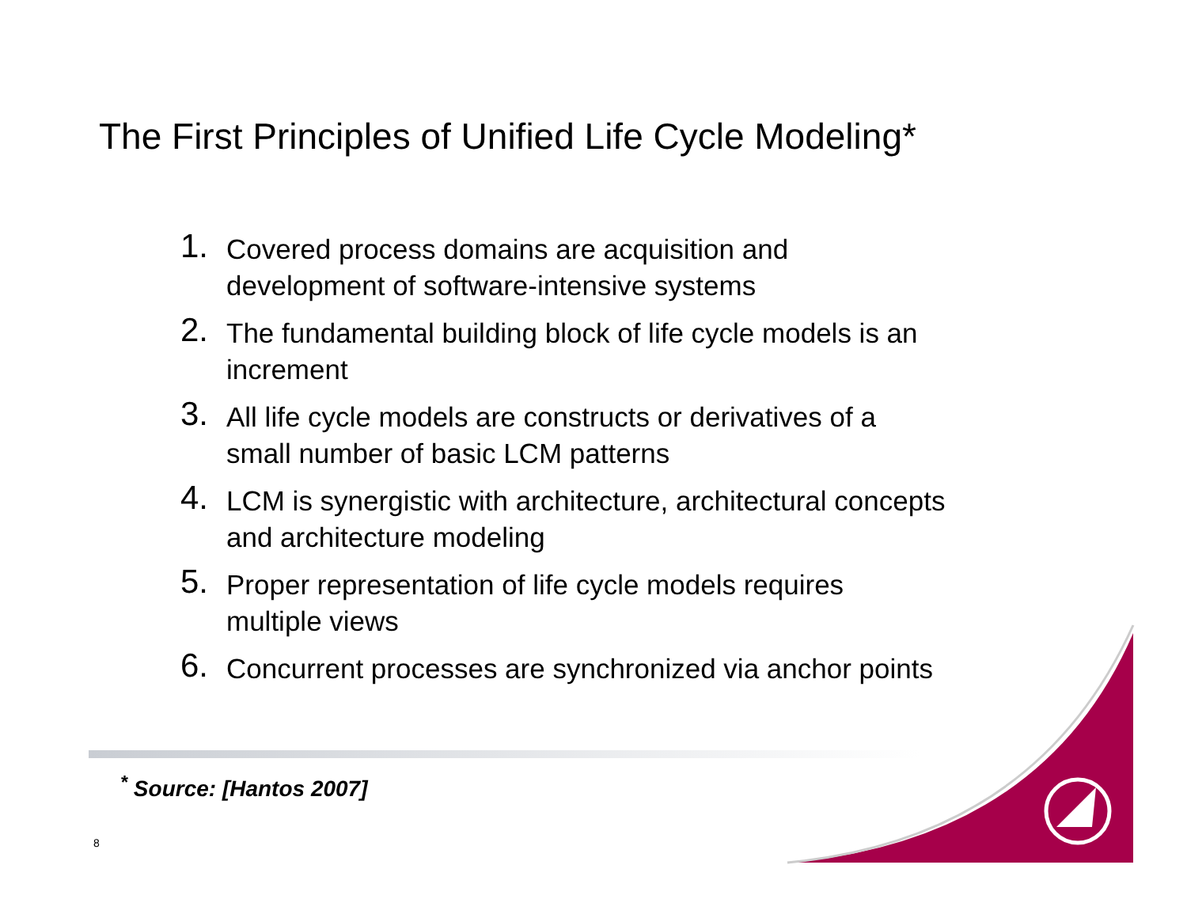The First Principles of Unified Life Cycle Modeling*
1.
Covered process domains are acquisition and
development of software-intensive systems
2.
The fundamental building block of life cycle models is an
increment
3.
All life cycle models are constructs or derivatives of a
small number of basic LCM patterns
4.
LCM is synergistic with architecture, architectural concepts
and architecture modeling
5.
Proper representation of life cycle models requires
multiple views
6.
Concurrent processes are synchronized via anchor points
<sup>*</sup> Source: [Hantos 2007]
8